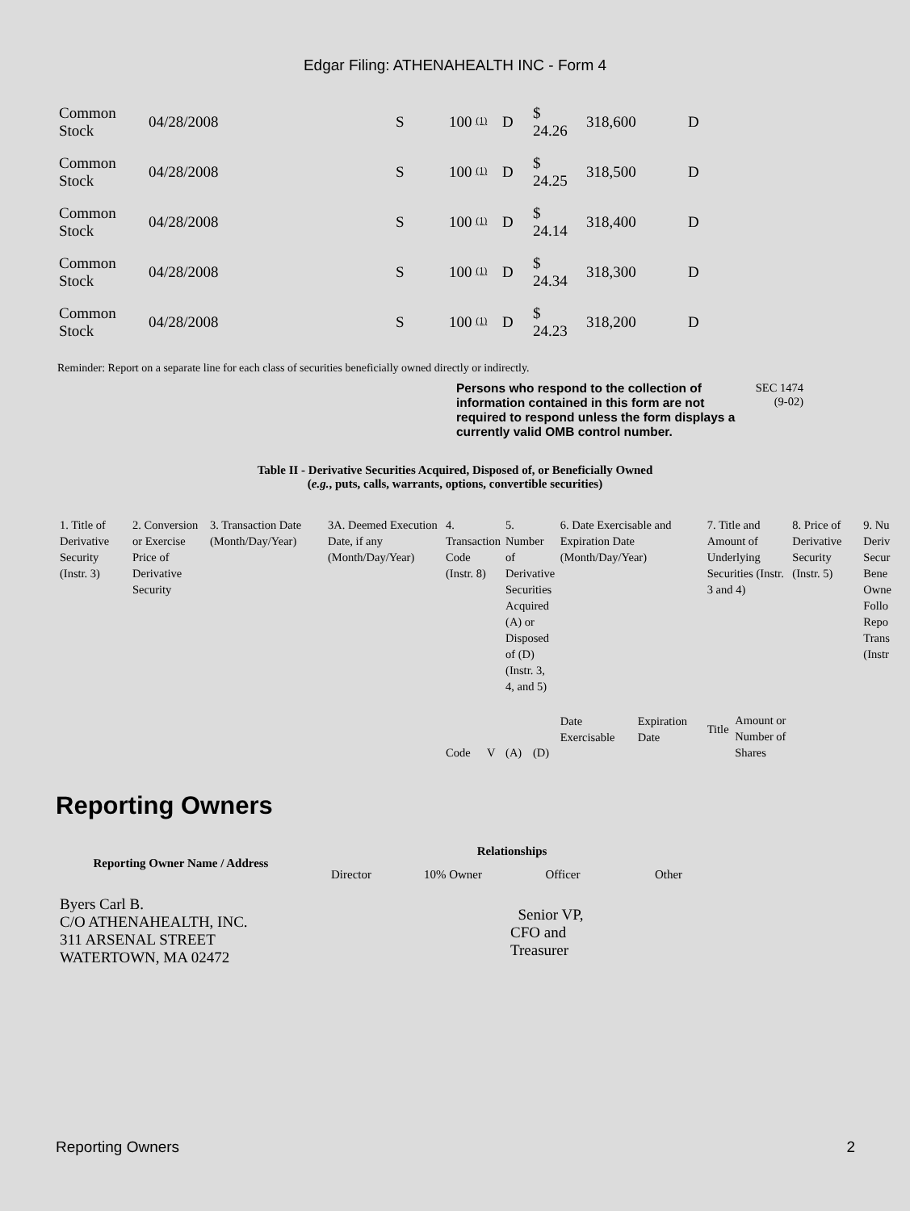Edgar Filing: ATHENAHEALTH INC - Form 4
| Common Stock | 04/28/2008 | S | 100 (1) | D | $ 24.26 | 318,600 | D |
| Common Stock | 04/28/2008 | S | 100 (1) | D | $ 24.25 | 318,500 | D |
| Common Stock | 04/28/2008 | S | 100 (1) | D | $ 24.14 | 318,400 | D |
| Common Stock | 04/28/2008 | S | 100 (1) | D | $ 24.34 | 318,300 | D |
| Common Stock | 04/28/2008 | S | 100 (1) | D | $ 24.23 | 318,200 | D |
Reminder: Report on a separate line for each class of securities beneficially owned directly or indirectly.
Persons who respond to the collection of information contained in this form are not required to respond unless the form displays a currently valid OMB control number.
SEC 1474
(9-02)
Table II - Derivative Securities Acquired, Disposed of, or Beneficially Owned
(e.g., puts, calls, warrants, options, convertible securities)
| 1. Title of Derivative Security (Instr. 3) | 2. Conversion or Exercise Price of Derivative Security | 3. Transaction Date (Month/Day/Year) | 3A. Deemed Execution Date, if any (Month/Day/Year) | 4. Transaction Code (Instr. 8) | | 5. Number of Derivative Securities Acquired (A) or Disposed of (D) (Instr. 3, 4, and 5) | | 6. Date Exercisable and Expiration Date (Month/Day/Year) | | 7. Title and Amount of Underlying Securities (Instr. 3 and 4) | | 8. Price of Derivative Security (Instr. 5) | 9. Nu Deriv Secur Bene Owne Follo Repo Trans (Instr |
| | | | | Code | V | (A) | (D) | Date Exercisable | Expiration Date | Title | Amount or Number of Shares | | |
Reporting Owners
| Reporting Owner Name / Address | Relationships | | | |
| --- | --- | --- | --- | --- |
| | Director | 10% Owner | Officer | Other |
| Byers Carl B. C/O ATHENAHEALTH, INC. 311 ARSENAL STREET WATERTOWN, MA 02472 | | | Senior VP, CFO and Treasurer | |
Reporting Owners 2